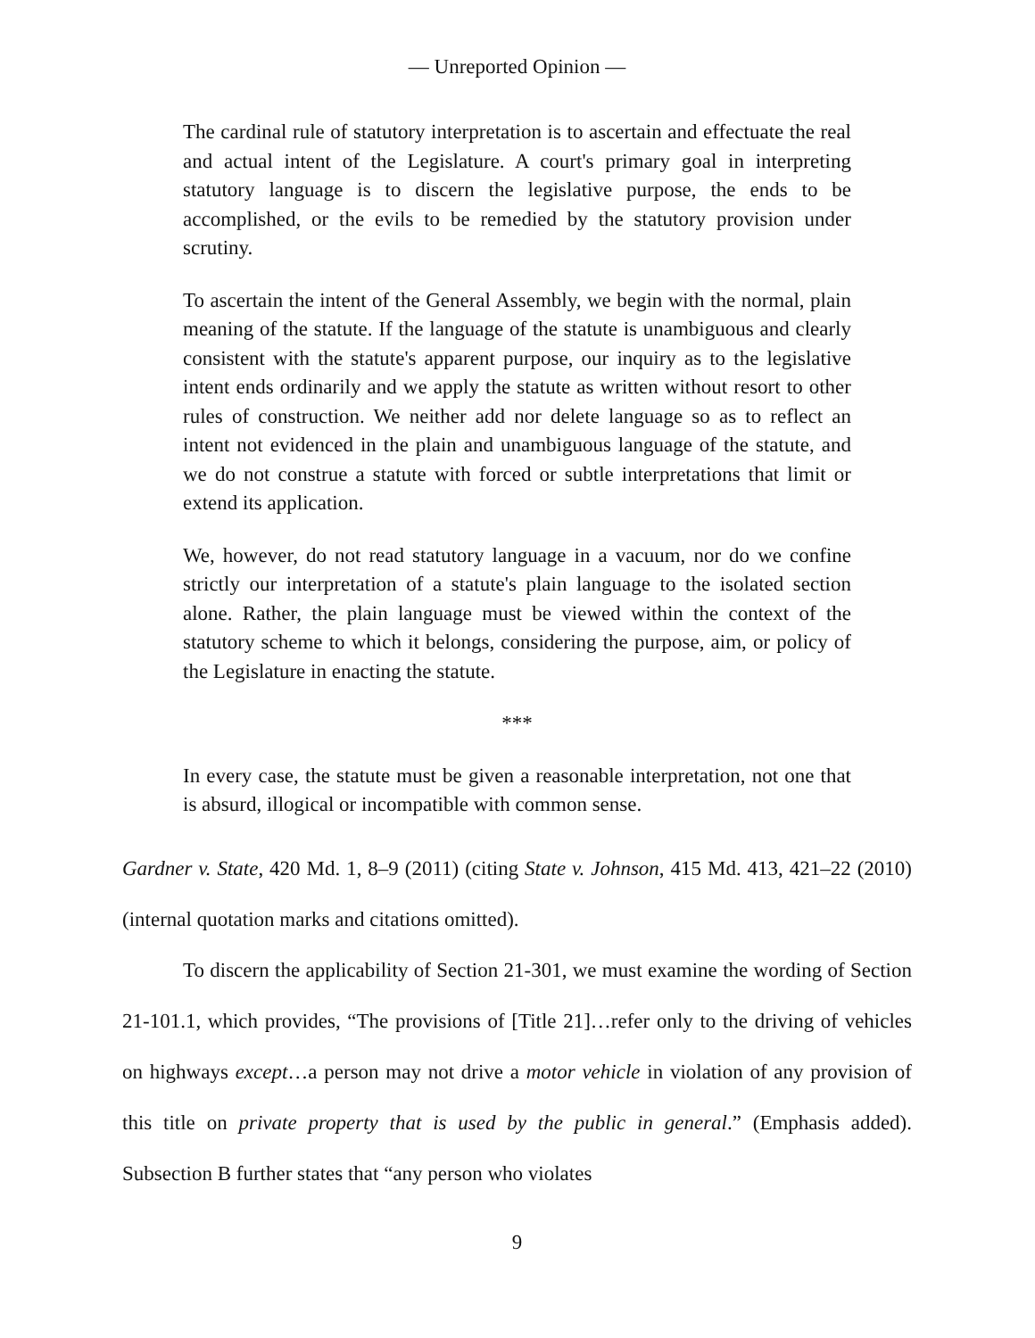— Unreported Opinion —
The cardinal rule of statutory interpretation is to ascertain and effectuate the real and actual intent of the Legislature. A court's primary goal in interpreting statutory language is to discern the legislative purpose, the ends to be accomplished, or the evils to be remedied by the statutory provision under scrutiny.
To ascertain the intent of the General Assembly, we begin with the normal, plain meaning of the statute. If the language of the statute is unambiguous and clearly consistent with the statute's apparent purpose, our inquiry as to the legislative intent ends ordinarily and we apply the statute as written without resort to other rules of construction. We neither add nor delete language so as to reflect an intent not evidenced in the plain and unambiguous language of the statute, and we do not construe a statute with forced or subtle interpretations that limit or extend its application.
We, however, do not read statutory language in a vacuum, nor do we confine strictly our interpretation of a statute's plain language to the isolated section alone. Rather, the plain language must be viewed within the context of the statutory scheme to which it belongs, considering the purpose, aim, or policy of the Legislature in enacting the statute.
***
In every case, the statute must be given a reasonable interpretation, not one that is absurd, illogical or incompatible with common sense.
Gardner v. State, 420 Md. 1, 8–9 (2011) (citing State v. Johnson, 415 Md. 413, 421–22 (2010) (internal quotation marks and citations omitted).
To discern the applicability of Section 21-301, we must examine the wording of Section 21-101.1, which provides, “The provisions of [Title 21]…refer only to the driving of vehicles on highways except…a person may not drive a motor vehicle in violation of any provision of this title on private property that is used by the public in general.” (Emphasis added). Subsection B further states that “any person who violates
9